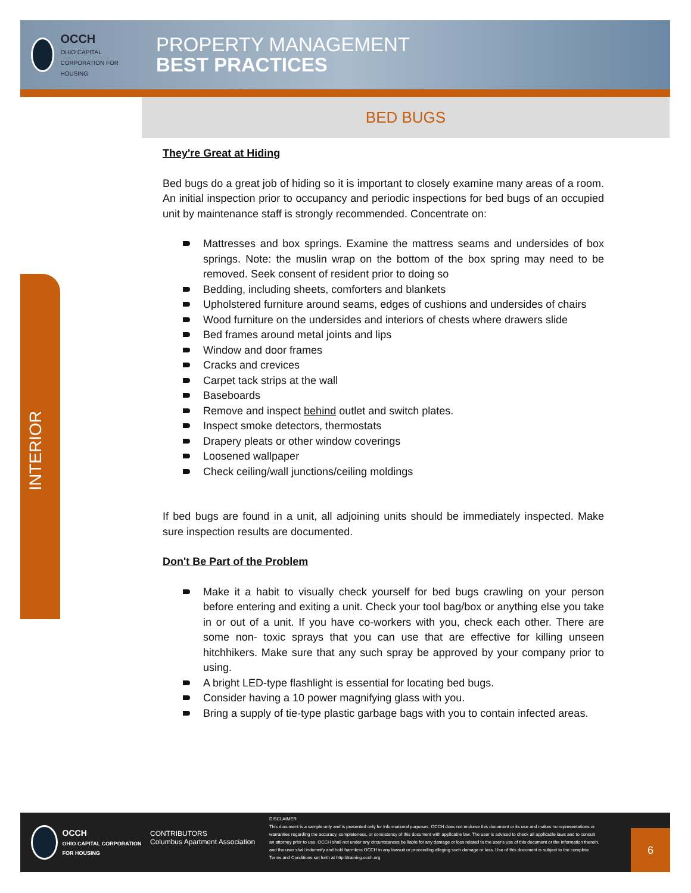OCCH
OHIO CAPITAL CORPORATION FOR HOUSING
PROPERTY MANAGEMENT
BEST PRACTICES
BED BUGS
INTERIOR
They're Great at Hiding
Bed bugs do a great job of hiding so it is important to closely examine many areas of a room. An initial inspection prior to occupancy and periodic inspections for bed bugs of an occupied unit by maintenance staff is strongly recommended. Concentrate on:
Mattresses and box springs. Examine the mattress seams and undersides of box springs. Note: the muslin wrap on the bottom of the box spring may need to be removed. Seek consent of resident prior to doing so
Bedding, including sheets, comforters and blankets
Upholstered furniture around seams, edges of cushions and undersides of chairs
Wood furniture on the undersides and interiors of chests where drawers slide
Bed frames around metal joints and lips
Window and door frames
Cracks and crevices
Carpet tack strips at the wall
Baseboards
Remove and inspect behind outlet and switch plates.
Inspect smoke detectors, thermostats
Drapery pleats or other window coverings
Loosened wallpaper
Check ceiling/wall junctions/ceiling moldings
If bed bugs are found in a unit, all adjoining units should be immediately inspected. Make sure inspection results are documented.
Don't Be Part of the Problem
Make it a habit to visually check yourself for bed bugs crawling on your person before entering and exiting a unit. Check your tool bag/box or anything else you take in or out of a unit. If you have co-workers with you, check each other. There are some non- toxic sprays that you can use that are effective for killing unseen hitchhikers. Make sure that any such spray be approved by your company prior to using.
A bright LED-type flashlight is essential for locating bed bugs.
Consider having a 10 power magnifying glass with you.
Bring a supply of tie-type plastic garbage bags with you to contain infected areas.
OCCH
OHIO CAPITAL CORPORATION FOR HOUSING
CONTRIBUTORS
Columbus Apartment Association
DISCLAIMER
This document is a sample only and is presented only for informational purposes. OCCH does not endorse this document or its use and makes no representations or warranties regarding the accuracy, completeness, or consistency of this document with applicable law. The user is advised to check all applicable laws and to consult an attorney prior to use. OCCH shall not under any circumstances be liable for any damage or loss related to the user's use of this document or the information therein, and the user shall indemnify and hold harmless OCCH in any lawsuit or proceeding alleging such damage or loss. Use of this document is subject to the complete Terms and Conditions set forth at http://training.occh.org
6